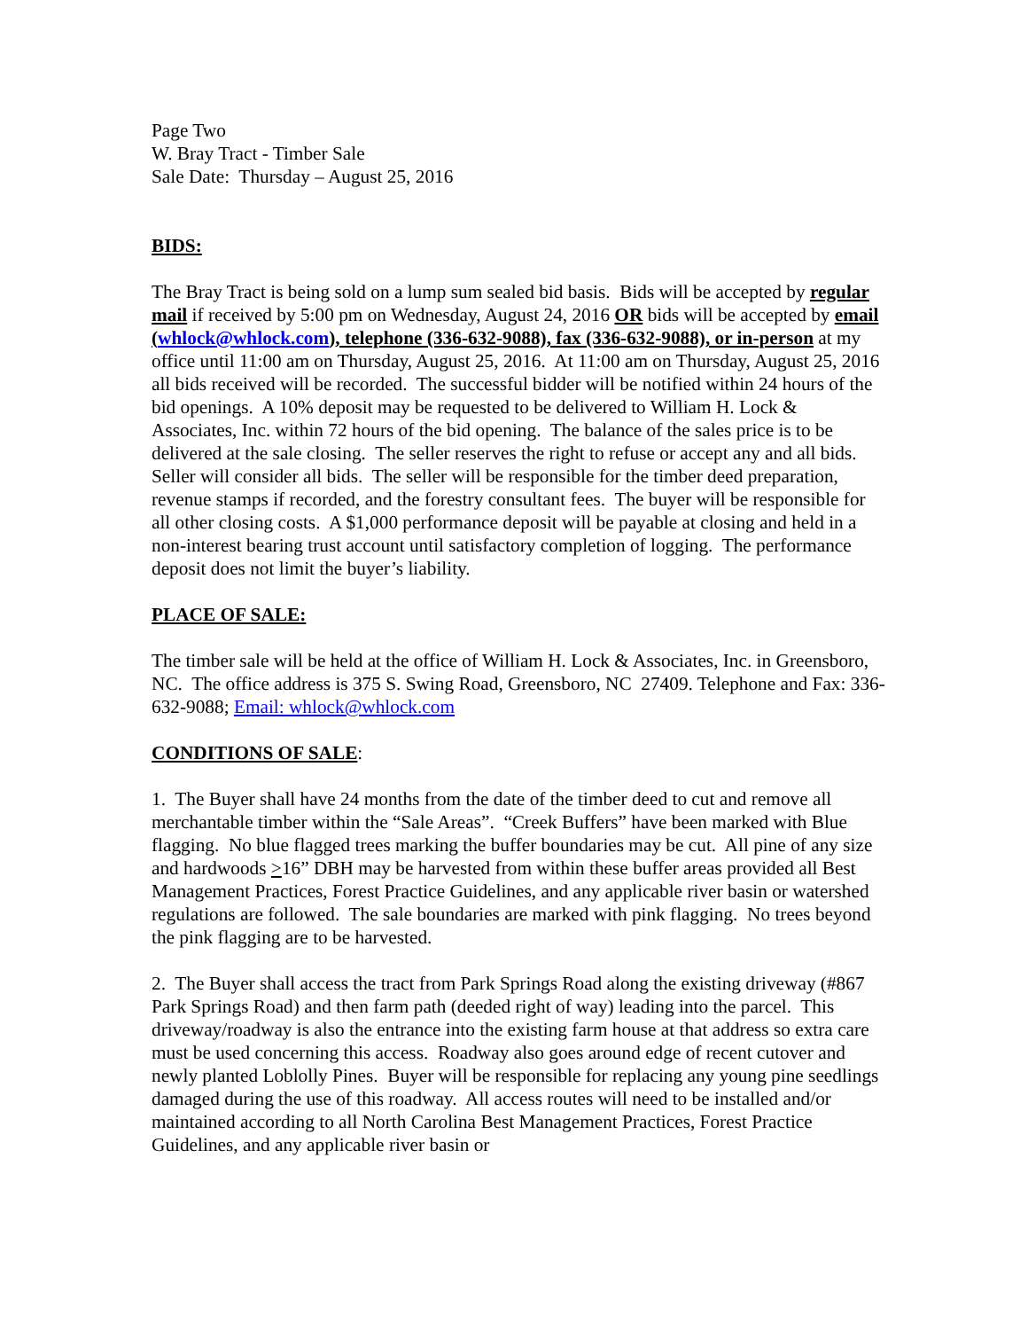Page Two
W. Bray Tract - Timber Sale
Sale Date: Thursday – August 25, 2016
BIDS:
The Bray Tract is being sold on a lump sum sealed bid basis. Bids will be accepted by regular mail if received by 5:00 pm on Wednesday, August 24, 2016 OR bids will be accepted by email (whlock@whlock.com), telephone (336-632-9088), fax (336-632-9088), or in-person at my office until 11:00 am on Thursday, August 25, 2016. At 11:00 am on Thursday, August 25, 2016 all bids received will be recorded. The successful bidder will be notified within 24 hours of the bid openings. A 10% deposit may be requested to be delivered to William H. Lock & Associates, Inc. within 72 hours of the bid opening. The balance of the sales price is to be delivered at the sale closing. The seller reserves the right to refuse or accept any and all bids. Seller will consider all bids. The seller will be responsible for the timber deed preparation, revenue stamps if recorded, and the forestry consultant fees. The buyer will be responsible for all other closing costs. A $1,000 performance deposit will be payable at closing and held in a non-interest bearing trust account until satisfactory completion of logging. The performance deposit does not limit the buyer’s liability.
PLACE OF SALE:
The timber sale will be held at the office of William H. Lock & Associates, Inc. in Greensboro, NC. The office address is 375 S. Swing Road, Greensboro, NC 27409. Telephone and Fax: 336-632-9088; Email: whlock@whlock.com
CONDITIONS OF SALE:
1. The Buyer shall have 24 months from the date of the timber deed to cut and remove all merchantable timber within the “Sale Areas”. “Creek Buffers” have been marked with Blue flagging. No blue flagged trees marking the buffer boundaries may be cut. All pine of any size and hardwoods >16” DBH may be harvested from within these buffer areas provided all Best Management Practices, Forest Practice Guidelines, and any applicable river basin or watershed regulations are followed. The sale boundaries are marked with pink flagging. No trees beyond the pink flagging are to be harvested.
2. The Buyer shall access the tract from Park Springs Road along the existing driveway (#867 Park Springs Road) and then farm path (deeded right of way) leading into the parcel. This driveway/roadway is also the entrance into the existing farm house at that address so extra care must be used concerning this access. Roadway also goes around edge of recent cutover and newly planted Loblolly Pines. Buyer will be responsible for replacing any young pine seedlings damaged during the use of this roadway. All access routes will need to be installed and/or maintained according to all North Carolina Best Management Practices, Forest Practice Guidelines, and any applicable river basin or